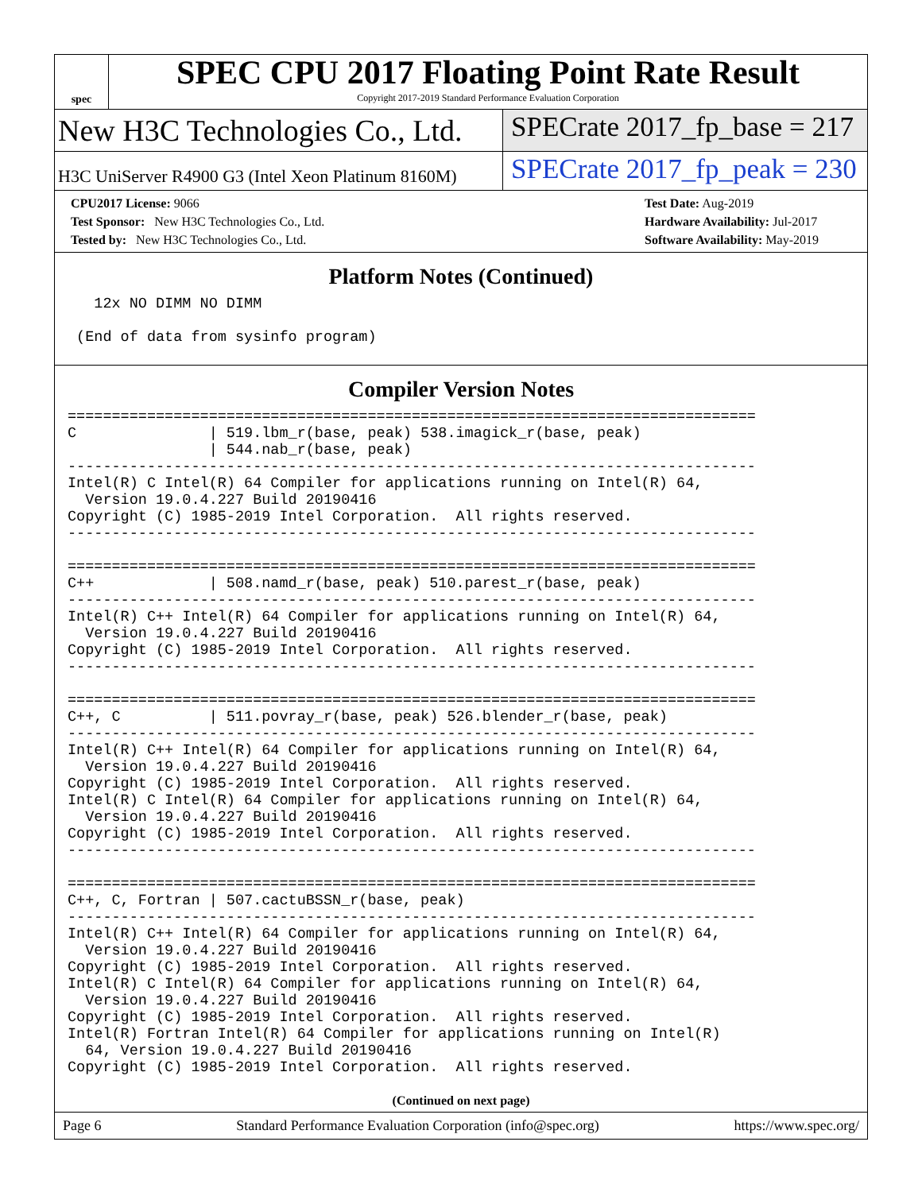spec
SPEC CPU 2017 Floating Point Rate Result
Copyright 2017-2019 Standard Performance Evaluation Corporation
New H3C Technologies Co., Ltd. SPECrate 2017_fp_base = 217
H3C UniServer R4900 G3 (Intel Xeon Platinum 8160M)
SPECrate 2017_fp_peak = 230
CPU2017 License: 9066
Test Sponsor: New H3C Technologies Co., Ltd.
Tested by: New H3C Technologies Co., Ltd.
Test Date: Aug-2019
Hardware Availability: Jul-2017
Software Availability: May-2019
Platform Notes (Continued)
   12x NO DIMM NO DIMM

 (End of data from sysinfo program)
Compiler Version Notes
==============================================================================
C               | 519.lbm_r(base, peak) 538.imagick_r(base, peak)
                | 544.nab_r(base, peak)
------------------------------------------------------------------------------
Intel(R) C Intel(R) 64 Compiler for applications running on Intel(R) 64,
  Version 19.0.4.227 Build 20190416
Copyright (C) 1985-2019 Intel Corporation.  All rights reserved.
------------------------------------------------------------------------------

==============================================================================
C++             | 508.namd_r(base, peak) 510.parest_r(base, peak)
------------------------------------------------------------------------------
Intel(R) C++ Intel(R) 64 Compiler for applications running on Intel(R) 64,
  Version 19.0.4.227 Build 20190416
Copyright (C) 1985-2019 Intel Corporation.  All rights reserved.
------------------------------------------------------------------------------

==============================================================================
C++, C          | 511.povray_r(base, peak) 526.blender_r(base, peak)
------------------------------------------------------------------------------
Intel(R) C++ Intel(R) 64 Compiler for applications running on Intel(R) 64,
  Version 19.0.4.227 Build 20190416
Copyright (C) 1985-2019 Intel Corporation.  All rights reserved.
Intel(R) C Intel(R) 64 Compiler for applications running on Intel(R) 64,
  Version 19.0.4.227 Build 20190416
Copyright (C) 1985-2019 Intel Corporation.  All rights reserved.
------------------------------------------------------------------------------

==============================================================================
C++, C, Fortran | 507.cactuBSSN_r(base, peak)
------------------------------------------------------------------------------
Intel(R) C++ Intel(R) 64 Compiler for applications running on Intel(R) 64,
  Version 19.0.4.227 Build 20190416
Copyright (C) 1985-2019 Intel Corporation.  All rights reserved.
Intel(R) C Intel(R) 64 Compiler for applications running on Intel(R) 64,
  Version 19.0.4.227 Build 20190416
Copyright (C) 1985-2019 Intel Corporation.  All rights reserved.
Intel(R) Fortran Intel(R) 64 Compiler for applications running on Intel(R)
  64, Version 19.0.4.227 Build 20190416
Copyright (C) 1985-2019 Intel Corporation.  All rights reserved.
(Continued on next page)
Page 6 Standard Performance Evaluation Corporation (info@spec.org) https://www.spec.org/